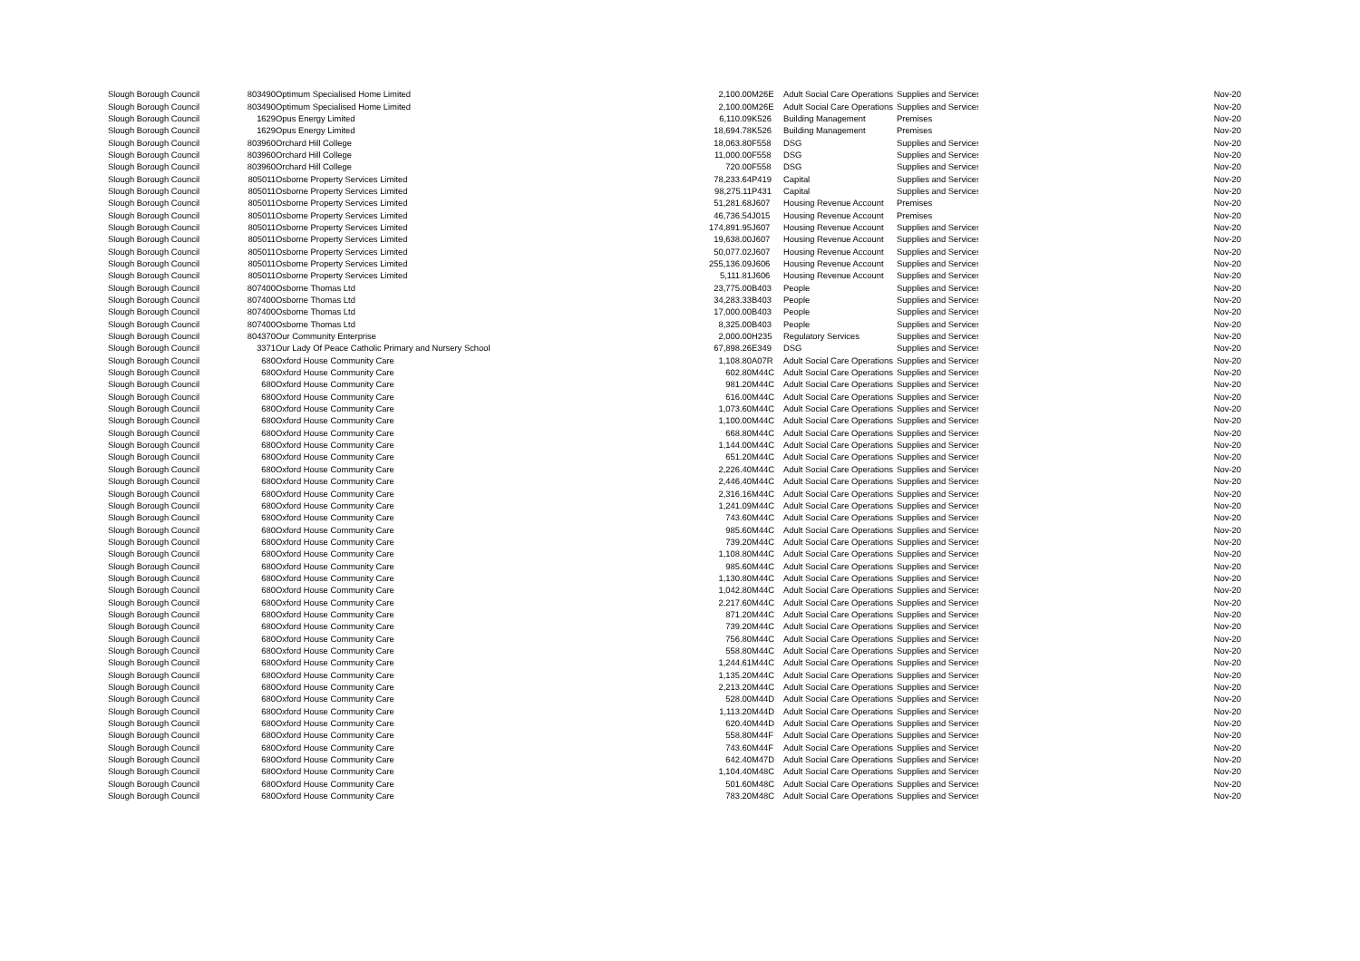| Slough Borough Council | 803490 | Optimum Specialised Home Limited | 2,100.00 | M26E | Adult Social Care Operations | Supplies and Services | Nov-20 |
| Slough Borough Council | 803490 | Optimum Specialised Home Limited | 2,100.00 | M26E | Adult Social Care Operations | Supplies and Services | Nov-20 |
| Slough Borough Council | 1629 | Opus Energy Limited | 6,110.09 | K526 | Building Management | Premises | Nov-20 |
| Slough Borough Council | 1629 | Opus Energy Limited | 18,694.78 | K526 | Building Management | Premises | Nov-20 |
| Slough Borough Council | 803960 | Orchard Hill College | 18,063.80 | F558 | DSG | Supplies and Services | Nov-20 |
| Slough Borough Council | 803960 | Orchard Hill College | 11,000.00 | F558 | DSG | Supplies and Services | Nov-20 |
| Slough Borough Council | 803960 | Orchard Hill College | 720.00 | F558 | DSG | Supplies and Services | Nov-20 |
| Slough Borough Council | 805011 | Osborne Property Services Limited | 78,233.64 | P419 | Capital | Supplies and Services | Nov-20 |
| Slough Borough Council | 805011 | Osborne Property Services Limited | 98,275.11 | P431 | Capital | Supplies and Services | Nov-20 |
| Slough Borough Council | 805011 | Osborne Property Services Limited | 51,281.68 | J607 | Housing Revenue Account | Premises | Nov-20 |
| Slough Borough Council | 805011 | Osborne Property Services Limited | 46,736.54 | J015 | Housing Revenue Account | Premises | Nov-20 |
| Slough Borough Council | 805011 | Osborne Property Services Limited | 174,891.95 | J607 | Housing Revenue Account | Supplies and Services | Nov-20 |
| Slough Borough Council | 805011 | Osborne Property Services Limited | 19,638.00 | J607 | Housing Revenue Account | Supplies and Services | Nov-20 |
| Slough Borough Council | 805011 | Osborne Property Services Limited | 50,077.02 | J607 | Housing Revenue Account | Supplies and Services | Nov-20 |
| Slough Borough Council | 805011 | Osborne Property Services Limited | 255,136.09 | J606 | Housing Revenue Account | Supplies and Services | Nov-20 |
| Slough Borough Council | 805011 | Osborne Property Services Limited | 5,111.81 | J606 | Housing Revenue Account | Supplies and Services | Nov-20 |
| Slough Borough Council | 807400 | Osborne Thomas Ltd | 23,775.00 | B403 | People | Supplies and Services | Nov-20 |
| Slough Borough Council | 807400 | Osborne Thomas Ltd | 34,283.33 | B403 | People | Supplies and Services | Nov-20 |
| Slough Borough Council | 807400 | Osborne Thomas Ltd | 17,000.00 | B403 | People | Supplies and Services | Nov-20 |
| Slough Borough Council | 807400 | Osborne Thomas Ltd | 8,325.00 | B403 | People | Supplies and Services | Nov-20 |
| Slough Borough Council | 804370 | Our Community Enterprise | 2,000.00 | H235 | Regulatory Services | Supplies and Services | Nov-20 |
| Slough Borough Council | 3371 | Our Lady Of Peace Catholic Primary and Nursery School | 67,898.26 | E349 | DSG | Supplies and Services | Nov-20 |
| Slough Borough Council | 680 | Oxford House Community Care | 1,108.80 | A07R | Adult Social Care Operations | Supplies and Services | Nov-20 |
| Slough Borough Council | 680 | Oxford House Community Care | 602.80 | M44C | Adult Social Care Operations | Supplies and Services | Nov-20 |
| Slough Borough Council | 680 | Oxford House Community Care | 981.20 | M44C | Adult Social Care Operations | Supplies and Services | Nov-20 |
| Slough Borough Council | 680 | Oxford House Community Care | 616.00 | M44C | Adult Social Care Operations | Supplies and Services | Nov-20 |
| Slough Borough Council | 680 | Oxford House Community Care | 1,073.60 | M44C | Adult Social Care Operations | Supplies and Services | Nov-20 |
| Slough Borough Council | 680 | Oxford House Community Care | 1,100.00 | M44C | Adult Social Care Operations | Supplies and Services | Nov-20 |
| Slough Borough Council | 680 | Oxford House Community Care | 668.80 | M44C | Adult Social Care Operations | Supplies and Services | Nov-20 |
| Slough Borough Council | 680 | Oxford House Community Care | 1,144.00 | M44C | Adult Social Care Operations | Supplies and Services | Nov-20 |
| Slough Borough Council | 680 | Oxford House Community Care | 651.20 | M44C | Adult Social Care Operations | Supplies and Services | Nov-20 |
| Slough Borough Council | 680 | Oxford House Community Care | 2,226.40 | M44C | Adult Social Care Operations | Supplies and Services | Nov-20 |
| Slough Borough Council | 680 | Oxford House Community Care | 2,446.40 | M44C | Adult Social Care Operations | Supplies and Services | Nov-20 |
| Slough Borough Council | 680 | Oxford House Community Care | 2,316.16 | M44C | Adult Social Care Operations | Supplies and Services | Nov-20 |
| Slough Borough Council | 680 | Oxford House Community Care | 1,241.09 | M44C | Adult Social Care Operations | Supplies and Services | Nov-20 |
| Slough Borough Council | 680 | Oxford House Community Care | 743.60 | M44C | Adult Social Care Operations | Supplies and Services | Nov-20 |
| Slough Borough Council | 680 | Oxford House Community Care | 985.60 | M44C | Adult Social Care Operations | Supplies and Services | Nov-20 |
| Slough Borough Council | 680 | Oxford House Community Care | 739.20 | M44C | Adult Social Care Operations | Supplies and Services | Nov-20 |
| Slough Borough Council | 680 | Oxford House Community Care | 1,108.80 | M44C | Adult Social Care Operations | Supplies and Services | Nov-20 |
| Slough Borough Council | 680 | Oxford House Community Care | 985.60 | M44C | Adult Social Care Operations | Supplies and Services | Nov-20 |
| Slough Borough Council | 680 | Oxford House Community Care | 1,130.80 | M44C | Adult Social Care Operations | Supplies and Services | Nov-20 |
| Slough Borough Council | 680 | Oxford House Community Care | 1,042.80 | M44C | Adult Social Care Operations | Supplies and Services | Nov-20 |
| Slough Borough Council | 680 | Oxford House Community Care | 2,217.60 | M44C | Adult Social Care Operations | Supplies and Services | Nov-20 |
| Slough Borough Council | 680 | Oxford House Community Care | 871.20 | M44C | Adult Social Care Operations | Supplies and Services | Nov-20 |
| Slough Borough Council | 680 | Oxford House Community Care | 739.20 | M44C | Adult Social Care Operations | Supplies and Services | Nov-20 |
| Slough Borough Council | 680 | Oxford House Community Care | 756.80 | M44C | Adult Social Care Operations | Supplies and Services | Nov-20 |
| Slough Borough Council | 680 | Oxford House Community Care | 558.80 | M44C | Adult Social Care Operations | Supplies and Services | Nov-20 |
| Slough Borough Council | 680 | Oxford House Community Care | 1,244.61 | M44C | Adult Social Care Operations | Supplies and Services | Nov-20 |
| Slough Borough Council | 680 | Oxford House Community Care | 1,135.20 | M44C | Adult Social Care Operations | Supplies and Services | Nov-20 |
| Slough Borough Council | 680 | Oxford House Community Care | 2,213.20 | M44C | Adult Social Care Operations | Supplies and Services | Nov-20 |
| Slough Borough Council | 680 | Oxford House Community Care | 528.00 | M44D | Adult Social Care Operations | Supplies and Services | Nov-20 |
| Slough Borough Council | 680 | Oxford House Community Care | 1,113.20 | M44D | Adult Social Care Operations | Supplies and Services | Nov-20 |
| Slough Borough Council | 680 | Oxford House Community Care | 620.40 | M44D | Adult Social Care Operations | Supplies and Services | Nov-20 |
| Slough Borough Council | 680 | Oxford House Community Care | 558.80 | M44F | Adult Social Care Operations | Supplies and Services | Nov-20 |
| Slough Borough Council | 680 | Oxford House Community Care | 743.60 | M44F | Adult Social Care Operations | Supplies and Services | Nov-20 |
| Slough Borough Council | 680 | Oxford House Community Care | 642.40 | M47D | Adult Social Care Operations | Supplies and Services | Nov-20 |
| Slough Borough Council | 680 | Oxford House Community Care | 1,104.40 | M48C | Adult Social Care Operations | Supplies and Services | Nov-20 |
| Slough Borough Council | 680 | Oxford House Community Care | 501.60 | M48C | Adult Social Care Operations | Supplies and Services | Nov-20 |
| Slough Borough Council | 680 | Oxford House Community Care | 783.20 | M48C | Adult Social Care Operations | Supplies and Services | Nov-20 |